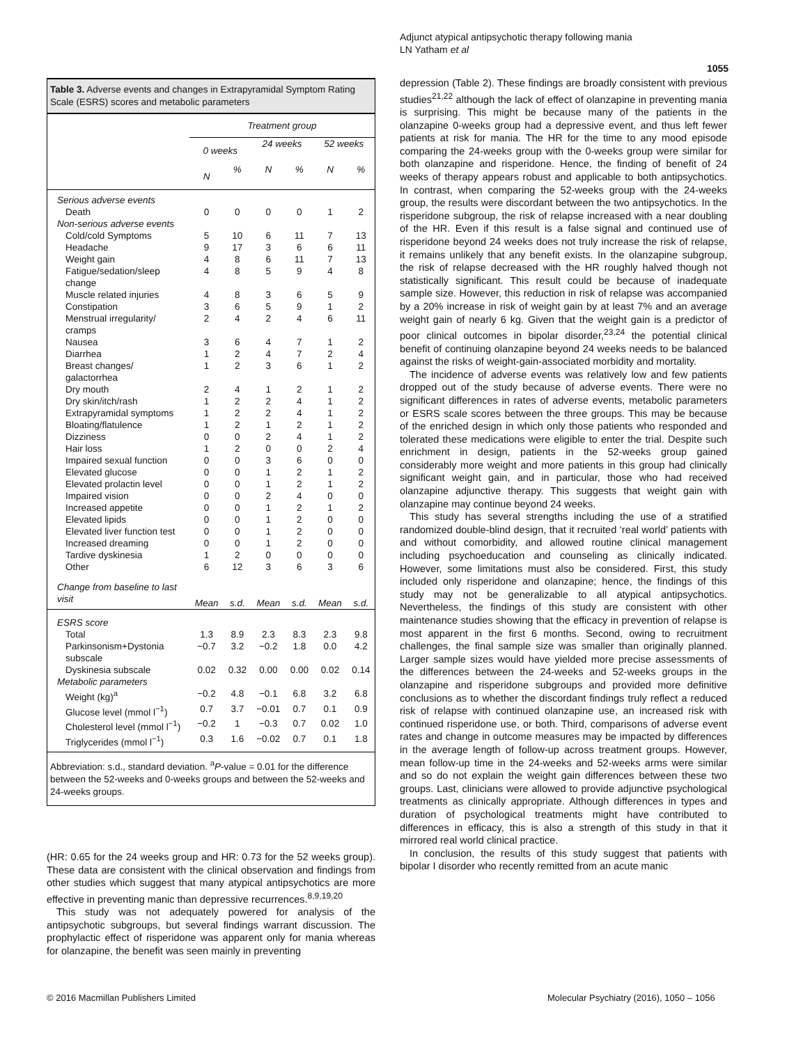Adjunct atypical antipsychotic therapy following mania
LN Yatham et al
1055
Table 3. Adverse events and changes in Extrapyramidal Symptom Rating Scale (ESRS) scores and metabolic parameters
| | Treatment group | | | | | |
| --- | --- | --- | --- | --- | --- | --- |
| | 0 weeks | | 24 weeks | | 52 weeks | |
| | N | % | N | % | N | % |
| Serious adverse events | | | | | | |
| Death | 0 | 0 | 0 | 0 | 1 | 2 |
| Non-serious adverse events | | | | | | |
| Cold/cold Symptoms | 5 | 10 | 6 | 11 | 7 | 13 |
| Headache | 9 | 17 | 3 | 6 | 6 | 11 |
| Weight gain | 4 | 8 | 6 | 11 | 7 | 13 |
| Fatigue/sedation/sleep change | 4 | 8 | 5 | 9 | 4 | 8 |
| Muscle related injuries | 4 | 8 | 3 | 6 | 5 | 9 |
| Constipation | 3 | 6 | 5 | 9 | 1 | 2 |
| Menstrual irregularity/ cramps | 2 | 4 | 2 | 4 | 6 | 11 |
| Nausea | 3 | 6 | 4 | 7 | 1 | 2 |
| Diarrhea | 1 | 2 | 4 | 7 | 2 | 4 |
| Breast changes/ galactorrhea | 1 | 2 | 3 | 6 | 1 | 2 |
| Dry mouth | 2 | 4 | 1 | 2 | 1 | 2 |
| Dry skin/itch/rash | 1 | 2 | 2 | 4 | 1 | 2 |
| Extrapyramidal symptoms | 1 | 2 | 2 | 4 | 1 | 2 |
| Bloating/flatulence | 1 | 2 | 1 | 2 | 1 | 2 |
| Dizziness | 0 | 0 | 2 | 4 | 1 | 2 |
| Hair loss | 1 | 2 | 0 | 0 | 2 | 4 |
| Impaired sexual function | 0 | 0 | 3 | 6 | 0 | 0 |
| Elevated glucose | 0 | 0 | 1 | 2 | 1 | 2 |
| Elevated prolactin level | 0 | 0 | 1 | 2 | 1 | 2 |
| Impaired vision | 0 | 0 | 2 | 4 | 0 | 0 |
| Increased appetite | 0 | 0 | 1 | 2 | 1 | 2 |
| Elevated lipids | 0 | 0 | 1 | 2 | 0 | 0 |
| Elevated liver function test | 0 | 0 | 1 | 2 | 0 | 0 |
| Increased dreaming | 0 | 0 | 1 | 2 | 0 | 0 |
| Tardive dyskinesia | 1 | 2 | 0 | 0 | 0 | 0 |
| Other | 6 | 12 | 3 | 6 | 3 | 6 |
| Change from baseline to last visit | Mean | s.d. | Mean | s.d. | Mean | s.d. |
| ESRS score | | | | | | |
| Total | 1.3 | 8.9 | 2.3 | 8.3 | 2.3 | 9.8 |
| Parkinsonism+Dystonia subscale | −0.7 | 3.2 | −0.2 | 1.8 | 0.0 | 4.2 |
| Dyskinesia subscale | 0.02 | 0.32 | 0.00 | 0.00 | 0.02 | 0.14 |
| Metabolic parameters | | | | | | |
| Weight (kg)<sup>a</sup> | −0.2 | 4.8 | −0.1 | 6.8 | 3.2 | 6.8 |
| Glucose level (mmol l<sup>−1</sup>) | 0.7 | 3.7 | −0.01 | 0.7 | 0.1 | 0.9 |
| Cholesterol level (mmol l<sup>−1</sup>) | −0.2 | 1 | −0.3 | 0.7 | 0.02 | 1.0 |
| Triglycerides (mmol l<sup>−1</sup>) | 0.3 | 1.6 | −0.02 | 0.7 | 0.1 | 1.8 |
Abbreviation: s.d., standard deviation. <sup>a</sup>P-value = 0.01 for the difference between the 52-weeks and 0-weeks groups and between the 52-weeks and 24-weeks groups.
(HR: 0.65 for the 24 weeks group and HR: 0.73 for the 52 weeks group). These data are consistent with the clinical observation and findings from other studies which suggest that many atypical antipsychotics are more effective in preventing manic than depressive recurrences.<sup>8,9,19,20</sup>
This study was not adequately powered for analysis of the antipsychotic subgroups, but several findings warrant discussion. The prophylactic effect of risperidone was apparent only for mania whereas for olanzapine, the benefit was seen mainly in preventing
depression (Table 2). These findings are broadly consistent with previous studies<sup>21,22</sup> although the lack of effect of olanzapine in preventing mania is surprising. This might be because many of the patients in the olanzapine 0-weeks group had a depressive event, and thus left fewer patients at risk for mania. The HR for the time to any mood episode comparing the 24-weeks group with the 0-weeks group were similar for both olanzapine and risperidone. Hence, the finding of benefit of 24 weeks of therapy appears robust and applicable to both antipsychotics. In contrast, when comparing the 52-weeks group with the 24-weeks group, the results were discordant between the two antipsychotics. In the risperidone subgroup, the risk of relapse increased with a near doubling of the HR. Even if this result is a false signal and continued use of risperidone beyond 24 weeks does not truly increase the risk of relapse, it remains unlikely that any benefit exists. In the olanzapine subgroup, the risk of relapse decreased with the HR roughly halved though not statistically significant. This result could be because of inadequate sample size. However, this reduction in risk of relapse was accompanied by a 20% increase in risk of weight gain by at least 7% and an average weight gain of nearly 6 kg. Given that the weight gain is a predictor of poor clinical outcomes in bipolar disorder,<sup>23,24</sup> the potential clinical benefit of continuing olanzapine beyond 24 weeks needs to be balanced against the risks of weight-gain-associated morbidity and mortality.
The incidence of adverse events was relatively low and few patients dropped out of the study because of adverse events. There were no significant differences in rates of adverse events, metabolic parameters or ESRS scale scores between the three groups. This may be because of the enriched design in which only those patients who responded and tolerated these medications were eligible to enter the trial. Despite such enrichment in design, patients in the 52-weeks group gained considerably more weight and more patients in this group had clinically significant weight gain, and in particular, those who had received olanzapine adjunctive therapy. This suggests that weight gain with olanzapine may continue beyond 24 weeks.
This study has several strengths including the use of a stratified randomized double-blind design, that it recruited ‘real world’ patients with and without comorbidity, and allowed routine clinical management including psychoeducation and counseling as clinically indicated. However, some limitations must also be considered. First, this study included only risperidone and olanzapine; hence, the findings of this study may not be generalizable to all atypical antipsychotics. Nevertheless, the findings of this study are consistent with other maintenance studies showing that the efficacy in prevention of relapse is most apparent in the first 6 months. Second, owing to recruitment challenges, the final sample size was smaller than originally planned. Larger sample sizes would have yielded more precise assessments of the differences between the 24-weeks and 52-weeks groups in the olanzapine and risperidone subgroups and provided more definitive conclusions as to whether the discordant findings truly reflect a reduced risk of relapse with continued olanzapine use, an increased risk with continued risperidone use, or both. Third, comparisons of adverse event rates and change in outcome measures may be impacted by differences in the average length of follow-up across treatment groups. However, mean follow-up time in the 24-weeks and 52-weeks arms were similar and so do not explain the weight gain differences between these two groups. Last, clinicians were allowed to provide adjunctive psychological treatments as clinically appropriate. Although differences in types and duration of psychological treatments might have contributed to differences in efficacy, this is also a strength of this study in that it mirrored real world clinical practice.
In conclusion, the results of this study suggest that patients with bipolar I disorder who recently remitted from an acute manic
© 2016 Macmillan Publishers Limited
Molecular Psychiatry (2016), 1050 – 1056